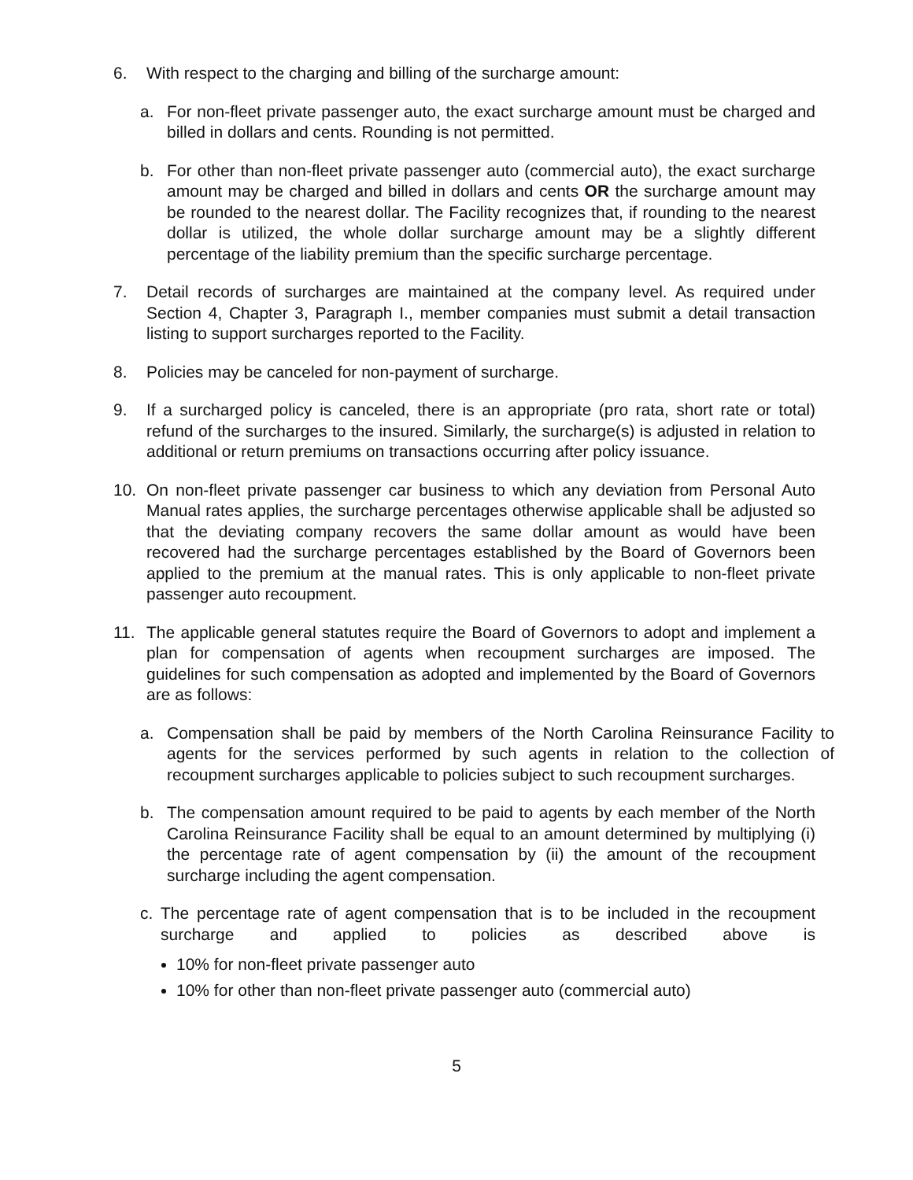6. With respect to the charging and billing of the surcharge amount:
a. For non-fleet private passenger auto, the exact surcharge amount must be charged and billed in dollars and cents. Rounding is not permitted.
b. For other than non-fleet private passenger auto (commercial auto), the exact surcharge amount may be charged and billed in dollars and cents OR the surcharge amount may be rounded to the nearest dollar. The Facility recognizes that, if rounding to the nearest dollar is utilized, the whole dollar surcharge amount may be a slightly different percentage of the liability premium than the specific surcharge percentage.
7. Detail records of surcharges are maintained at the company level. As required under Section 4, Chapter 3, Paragraph I., member companies must submit a detail transaction listing to support surcharges reported to the Facility.
8. Policies may be canceled for non-payment of surcharge.
9. If a surcharged policy is canceled, there is an appropriate (pro rata, short rate or total) refund of the surcharges to the insured. Similarly, the surcharge(s) is adjusted in relation to additional or return premiums on transactions occurring after policy issuance.
10. On non-fleet private passenger car business to which any deviation from Personal Auto Manual rates applies, the surcharge percentages otherwise applicable shall be adjusted so that the deviating company recovers the same dollar amount as would have been recovered had the surcharge percentages established by the Board of Governors been applied to the premium at the manual rates. This is only applicable to non-fleet private passenger auto recoupment.
11. The applicable general statutes require the Board of Governors to adopt and implement a plan for compensation of agents when recoupment surcharges are imposed. The guidelines for such compensation as adopted and implemented by the Board of Governors are as follows:
a. Compensation shall be paid by members of the North Carolina Reinsurance Facility to agents for the services performed by such agents in relation to the collection of recoupment surcharges applicable to policies subject to such recoupment surcharges.
b. The compensation amount required to be paid to agents by each member of the North Carolina Reinsurance Facility shall be equal to an amount determined by multiplying (i) the percentage rate of agent compensation by (ii) the amount of the recoupment surcharge including the agent compensation.
c. The percentage rate of agent compensation that is to be included in the recoupment surcharge and applied to policies as described above is
10% for non-fleet private passenger auto
10% for other than non-fleet private passenger auto (commercial auto)
5